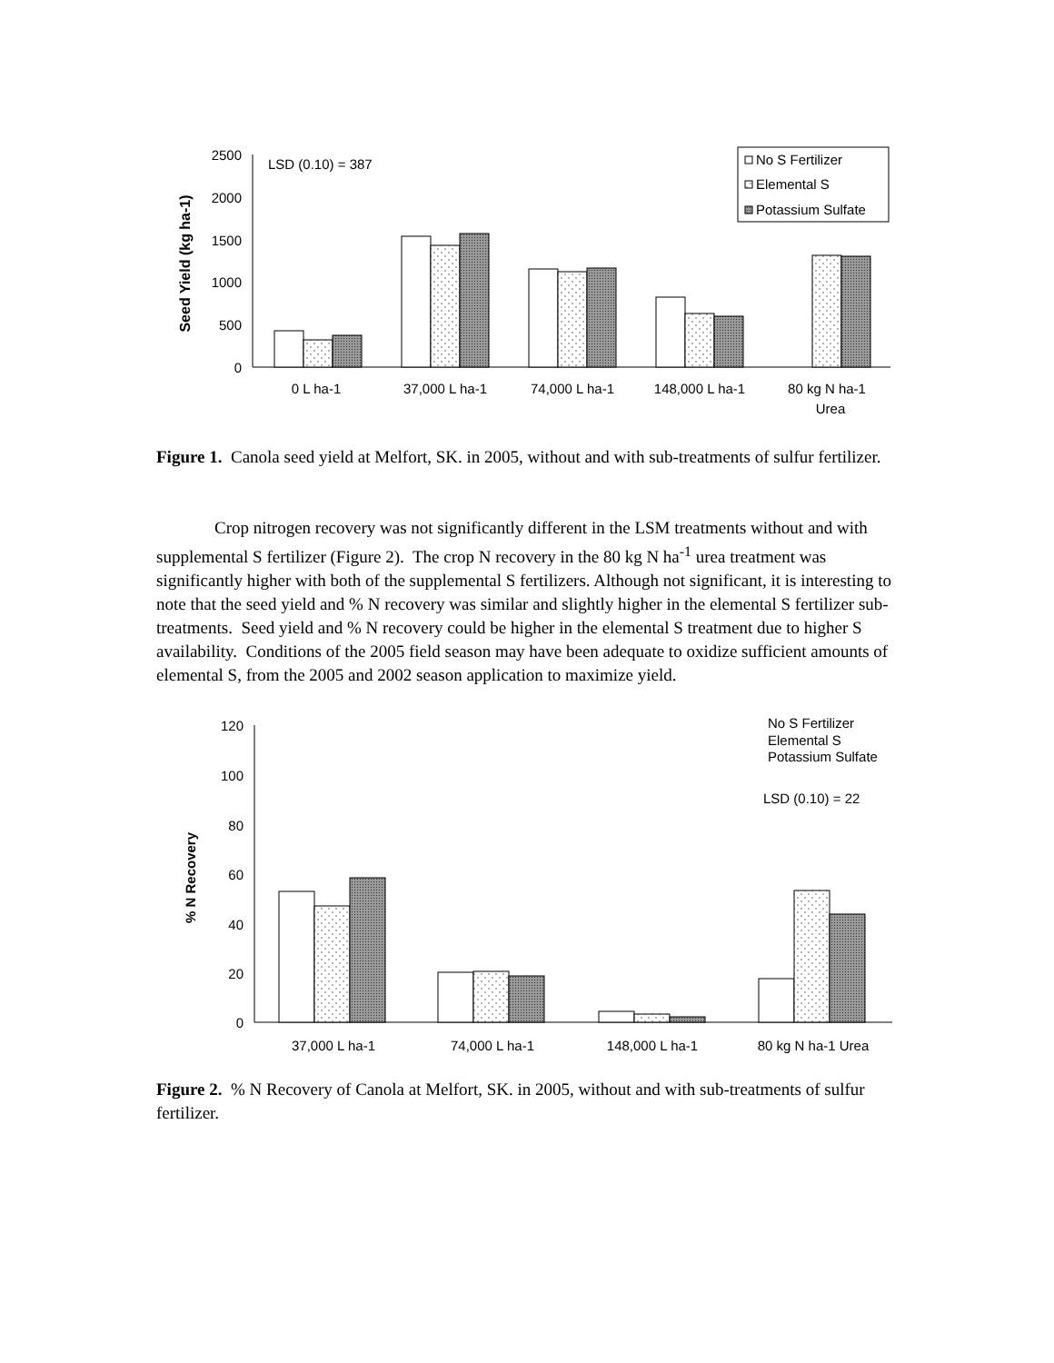2500
2000
1500
1000
500
0
LSD (0.10) = 387
Seed Yield (kg ha-1)
No S Fertilizer
Elemental S
Potassium Sulfate
0 L ha-1
37,000 L ha-1
74,000 L ha-1
148,000 L ha-1
80 kg N ha-1
Urea
Figure 1. Canola seed yield at Melfort, SK. in 2005, without and with sub-treatments of sulfur fertilizer.
Crop nitrogen recovery was not significantly different in the LSM treatments without and with supplemental S fertilizer (Figure 2). The crop N recovery in the 80 kg N ha<sup>-1</sup> urea treatment was significantly higher with both of the supplemental S fertilizers. Although not significant, it is interesting to note that the seed yield and % N recovery was similar and slightly higher in the elemental S fertilizer sub-treatments. Seed yield and % N recovery could be higher in the elemental S treatment due to higher S availability. Conditions of the 2005 field season may have been adequate to oxidize sufficient amounts of elemental S, from the 2005 and 2002 season application to maximize yield.
120
100
80
60
40
20
0
% N Recovery
No S Fertilizer
Elemental S
Potassium Sulfate
LSD (0.10) = 22
37,000 L ha-1
74,000 L ha-1
148,000 L ha-1
80 kg N ha-1 Urea
Figure 2. % N Recovery of Canola at Melfort, SK. in 2005, without and with sub-treatments of sulfur fertilizer.